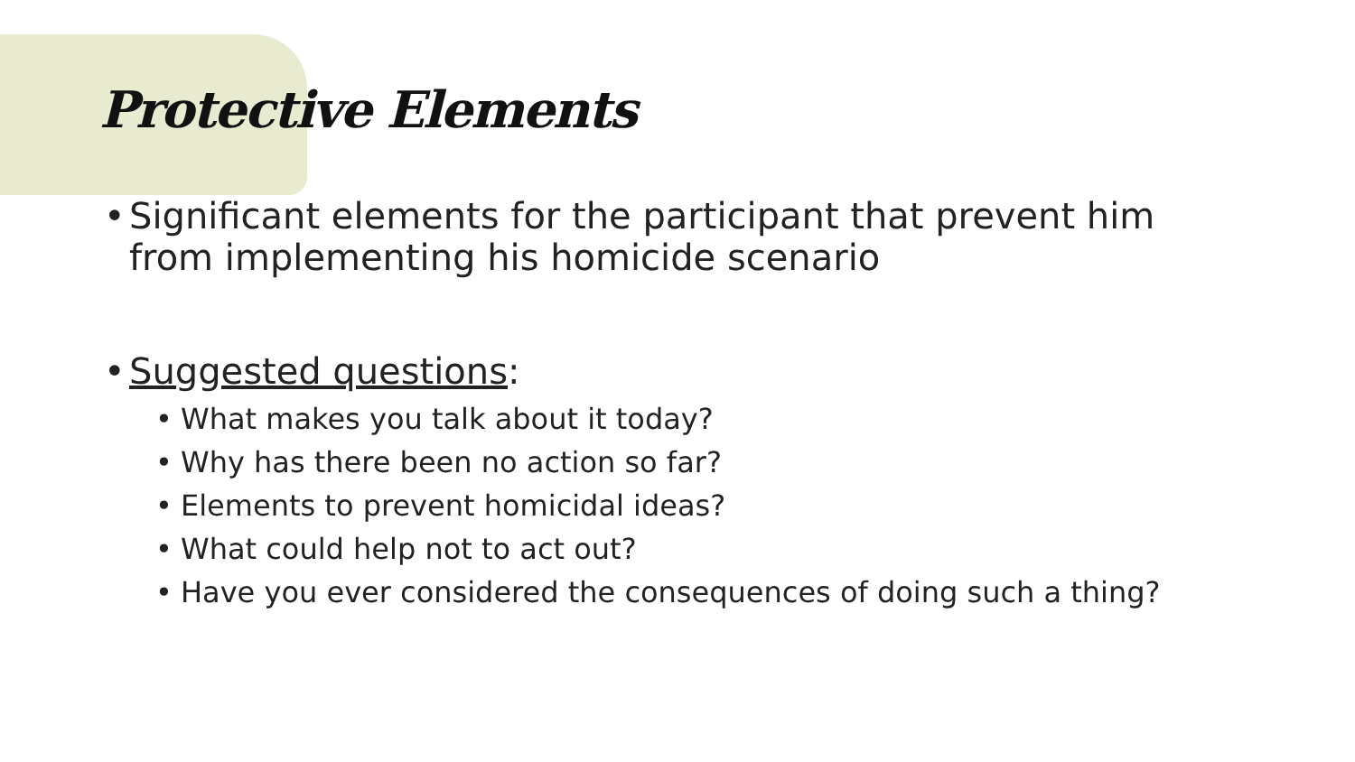Protective Elements
• Significant elements for the participant that prevent him from implementing his homicide scenario
• Suggested questions:
• What makes you talk about it today?
• Why has there been no action so far?
• Elements to prevent homicidal ideas?
• What could help not to act out?
• Have you ever considered the consequences of doing such a thing?